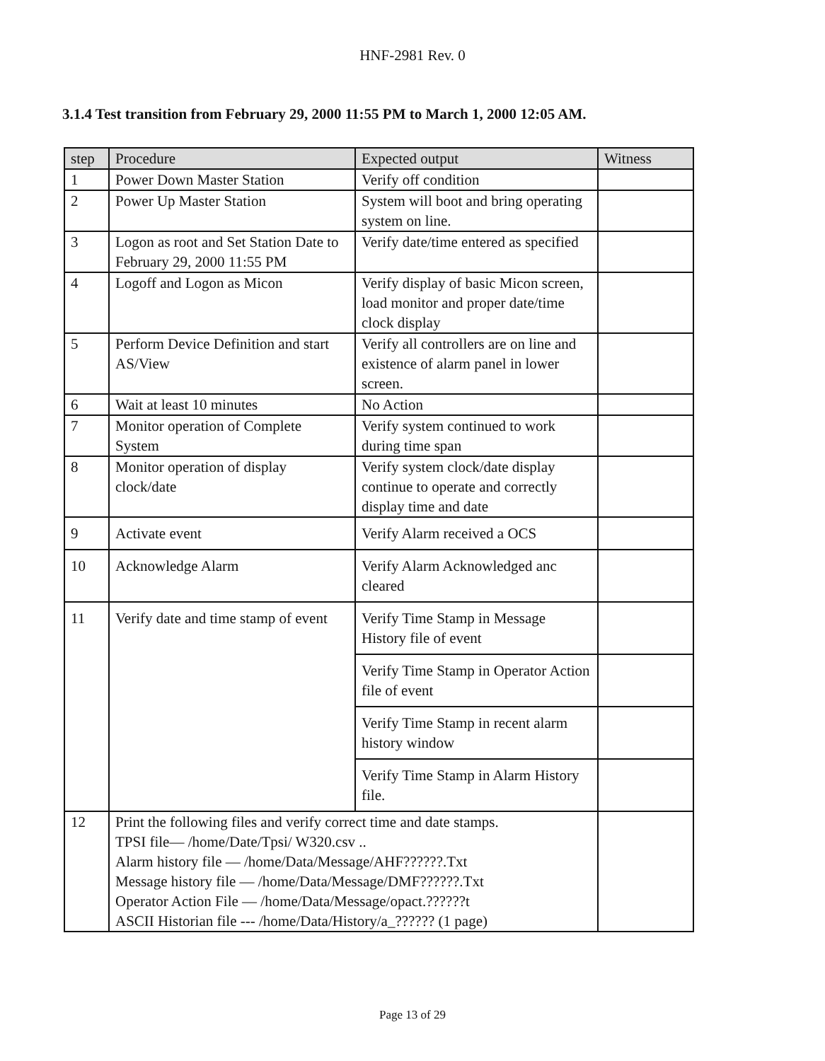HNF-2981 Rev. 0
3.1.4 Test transition from February 29, 2000 11:55 PM to March 1, 2000 12:05 AM.
| step | Procedure | Expected output | Witness |
| --- | --- | --- | --- |
| 1 | Power Down Master Station | Verify off condition | |
| 2 | Power Up Master Station | System will boot and bring operating system on line. | |
| 3 | Logon as root and Set Station Date to February 29, 2000 11:55 PM | Verify date/time entered as specified | |
| 4 | Logoff and Logon as Micon | Verify display of basic Micon screen, load monitor and proper date/time clock display | |
| 5 | Perform Device Definition and start AS/View | Verify all controllers are on line and existence of alarm panel in lower screen. | |
| 6 | Wait at least 10 minutes | No Action | |
| 7 | Monitor operation of Complete System | Verify system continued to work during time span | |
| 8 | Monitor operation of display clock/date | Verify system clock/date display continue to operate and correctly display time and date | |
| 9 | Activate event | Verify Alarm received a OCS | |
| 10 | Acknowledge Alarm | Verify Alarm Acknowledged anc cleared | |
| 11 | Verify date and time stamp of event | Verify Time Stamp in Message History file of event | |
| | | Verify Time Stamp in Operator Action file of event | |
| | | Verify Time Stamp in recent alarm history window | |
| | | Verify Time Stamp in Alarm History file. | |
| 12 | Print the following files and verify correct time and date stamps. TPSI file— /home/Date/Tpsi/ W320.csv .. Alarm history file — /home/Data/Message/AHF??????.Txt Message history file — /home/Data/Message/DMF??????.Txt Operator Action File — /home/Data/Message/opact.??????t ASCII Historian file --- /home/Data/History/a_?????? (1 page) | | |
Page 13 of 29